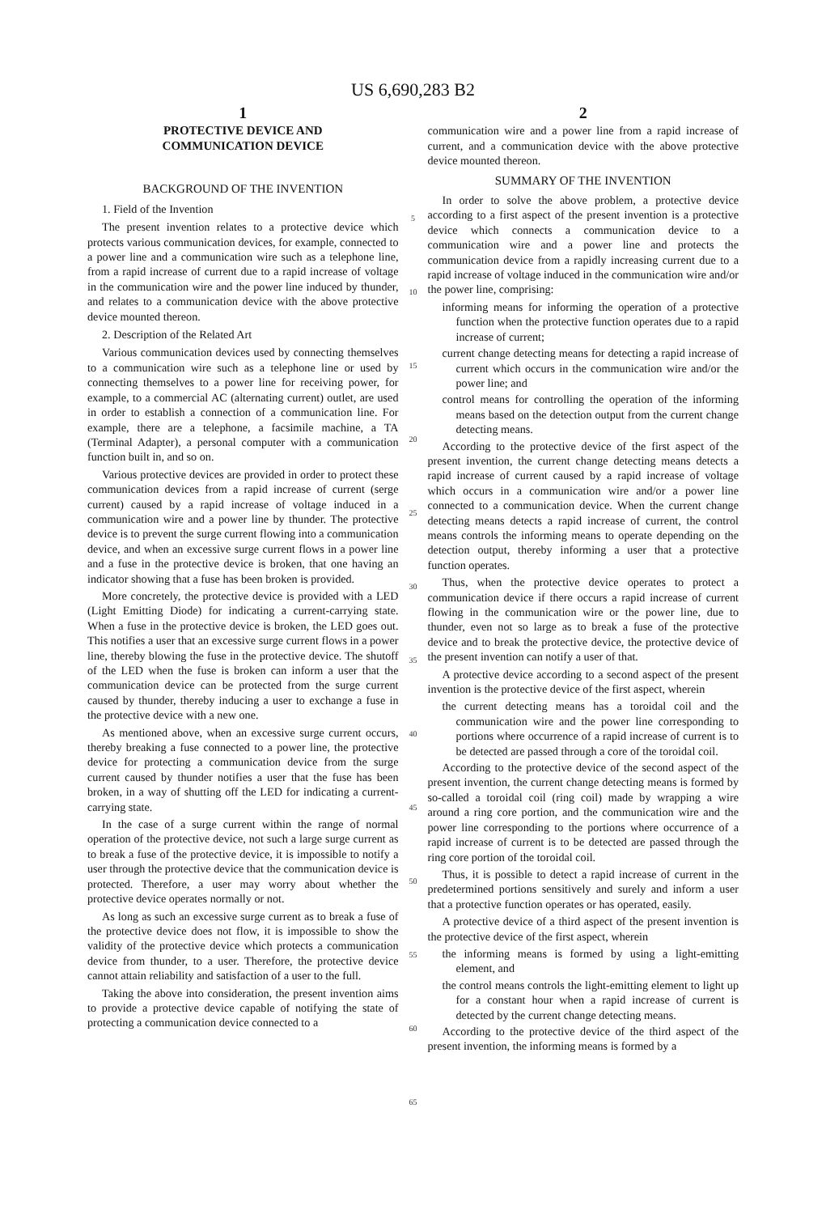US 6,690,283 B2
1
PROTECTIVE DEVICE AND
COMMUNICATION DEVICE
BACKGROUND OF THE INVENTION
1. Field of the Invention
The present invention relates to a protective device which protects various communication devices, for example, connected to a power line and a communication wire such as a telephone line, from a rapid increase of current due to a rapid increase of voltage in the communication wire and the power line induced by thunder, and relates to a communication device with the above protective device mounted thereon.
2. Description of the Related Art
Various communication devices used by connecting themselves to a communication wire such as a telephone line or used by connecting themselves to a power line for receiving power, for example, to a commercial AC (alternating current) outlet, are used in order to establish a connection of a communication line. For example, there are a telephone, a facsimile machine, a TA (Terminal Adapter), a personal computer with a communication function built in, and so on.
Various protective devices are provided in order to protect these communication devices from a rapid increase of current (serge current) caused by a rapid increase of voltage induced in a communication wire and a power line by thunder. The protective device is to prevent the surge current flowing into a communication device, and when an excessive surge current flows in a power line and a fuse in the protective device is broken, that one having an indicator showing that a fuse has been broken is provided.
More concretely, the protective device is provided with a LED (Light Emitting Diode) for indicating a current-carrying state. When a fuse in the protective device is broken, the LED goes out. This notifies a user that an excessive surge current flows in a power line, thereby blowing the fuse in the protective device. The shutoff of the LED when the fuse is broken can inform a user that the communication device can be protected from the surge current caused by thunder, thereby inducing a user to exchange a fuse in the protective device with a new one.
As mentioned above, when an excessive surge current occurs, thereby breaking a fuse connected to a power line, the protective device for protecting a communication device from the surge current caused by thunder notifies a user that the fuse has been broken, in a way of shutting off the LED for indicating a current-carrying state.
In the case of a surge current within the range of normal operation of the protective device, not such a large surge current as to break a fuse of the protective device, it is impossible to notify a user through the protective device that the communication device is protected. Therefore, a user may worry about whether the protective device operates normally or not.
As long as such an excessive surge current as to break a fuse of the protective device does not flow, it is impossible to show the validity of the protective device which protects a communication device from thunder, to a user. Therefore, the protective device cannot attain reliability and satisfaction of a user to the full.
Taking the above into consideration, the present invention aims to provide a protective device capable of notifying the state of protecting a communication device connected to a
5
10
15
20
25
30
35
40
45
50
55
60
65
2
communication wire and a power line from a rapid increase of current, and a communication device with the above protective device mounted thereon.
SUMMARY OF THE INVENTION
In order to solve the above problem, a protective device according to a first aspect of the present invention is a protective device which connects a communication device to a communication wire and a power line and protects the communication device from a rapidly increasing current due to a rapid increase of voltage induced in the communication wire and/or the power line, comprising:
informing means for informing the operation of a protective function when the protective function operates due to a rapid increase of current;
current change detecting means for detecting a rapid increase of current which occurs in the communication wire and/or the power line; and
control means for controlling the operation of the informing means based on the detection output from the current change detecting means.
According to the protective device of the first aspect of the present invention, the current change detecting means detects a rapid increase of current caused by a rapid increase of voltage which occurs in a communication wire and/or a power line connected to a communication device. When the current change detecting means detects a rapid increase of current, the control means controls the informing means to operate depending on the detection output, thereby informing a user that a protective function operates.
Thus, when the protective device operates to protect a communication device if there occurs a rapid increase of current flowing in the communication wire or the power line, due to thunder, even not so large as to break a fuse of the protective device and to break the protective device, the protective device of the present invention can notify a user of that.
A protective device according to a second aspect of the present invention is the protective device of the first aspect, wherein
the current detecting means has a toroidal coil and the communication wire and the power line corresponding to portions where occurrence of a rapid increase of current is to be detected are passed through a core of the toroidal coil.
According to the protective device of the second aspect of the present invention, the current change detecting means is formed by so-called a toroidal coil (ring coil) made by wrapping a wire around a ring core portion, and the communication wire and the power line corresponding to the portions where occurrence of a rapid increase of current is to be detected are passed through the ring core portion of the toroidal coil.
Thus, it is possible to detect a rapid increase of current in the predetermined portions sensitively and surely and inform a user that a protective function operates or has operated, easily.
A protective device of a third aspect of the present invention is the protective device of the first aspect, wherein
the informing means is formed by using a light-emitting element, and
the control means controls the light-emitting element to light up for a constant hour when a rapid increase of current is detected by the current change detecting means.
According to the protective device of the third aspect of the present invention, the informing means is formed by a